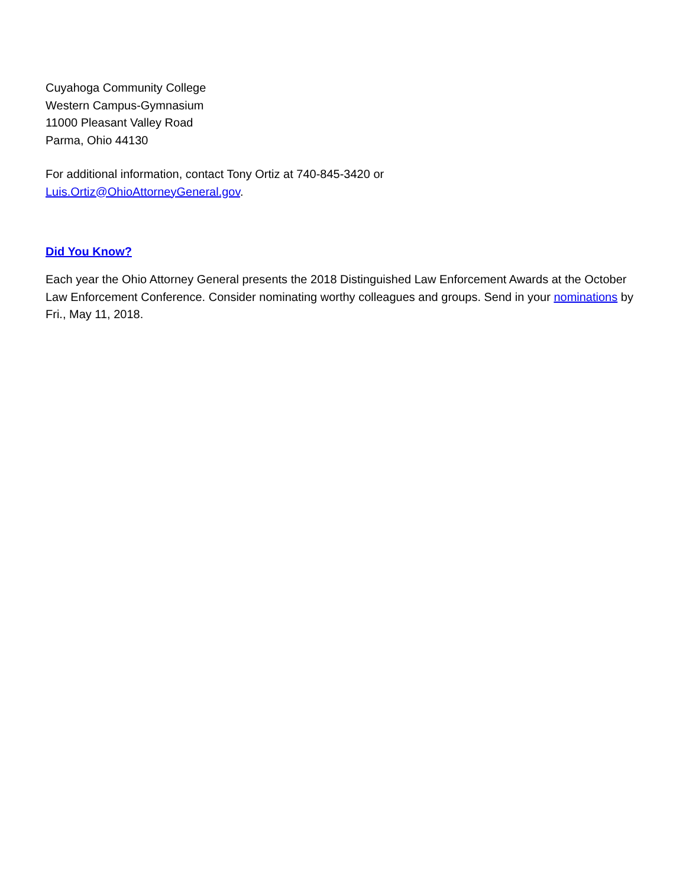Cuyahoga Community College
Western Campus-Gymnasium
11000 Pleasant Valley Road
Parma, Ohio 44130
For additional information, contact Tony Ortiz at 740-845-3420 or
Luis.Ortiz@OhioAttorneyGeneral.gov.
Did You Know?
Each year the Ohio Attorney General presents the 2018 Distinguished Law Enforcement Awards at the October Law Enforcement Conference. Consider nominating worthy colleagues and groups. Send in your nominations by Fri., May 11, 2018.